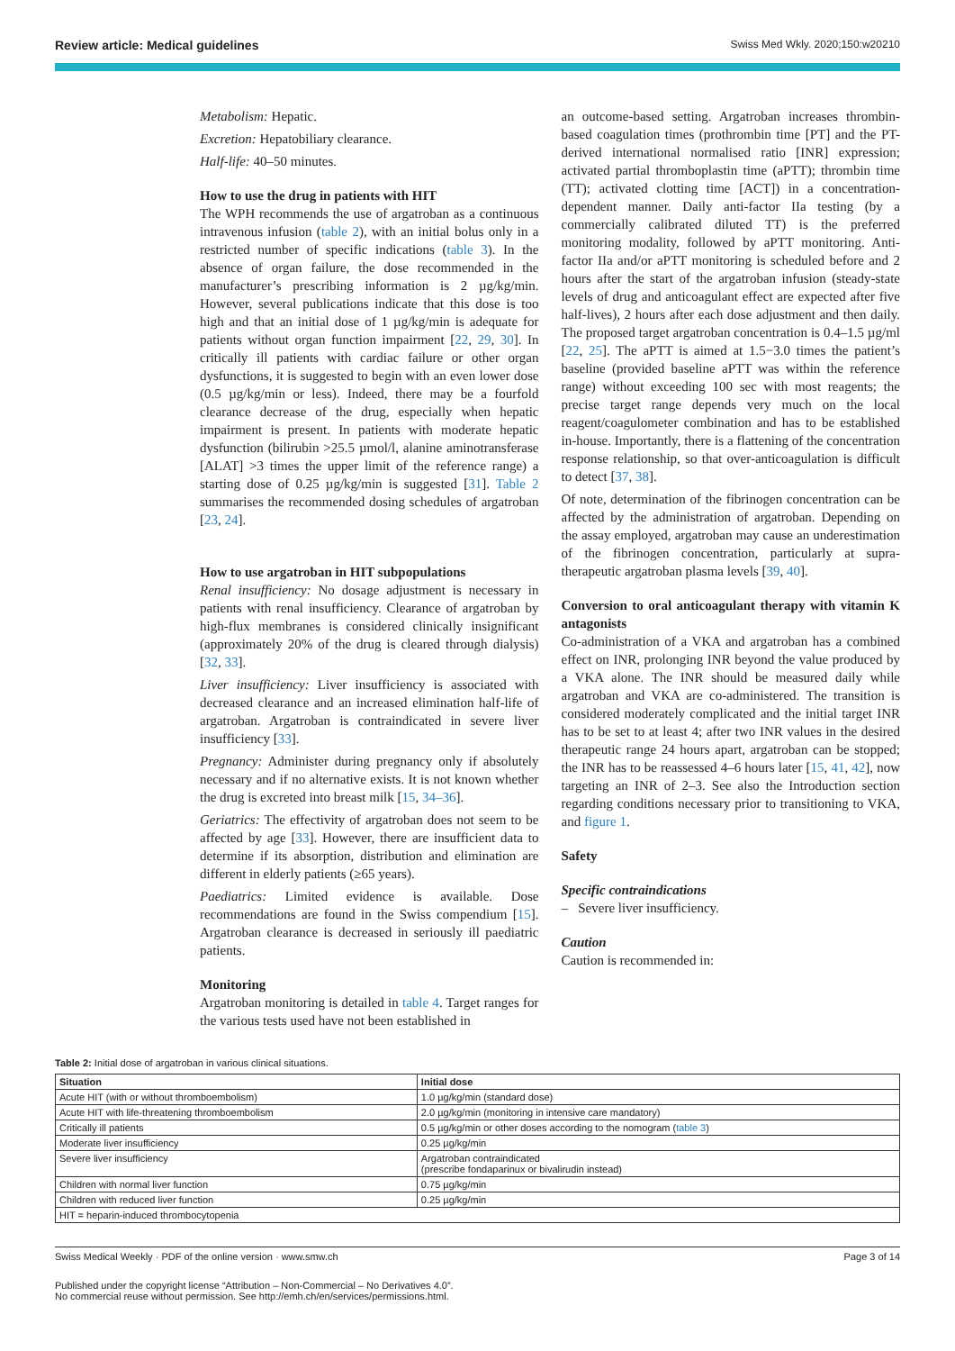Review article: Medical guidelines Swiss Med Wkly. 2020;150:w20210
Metabolism: Hepatic.
Excretion: Hepatobiliary clearance.
Half-life: 40–50 minutes.
How to use the drug in patients with HIT
The WPH recommends the use of argatroban as a continuous intravenous infusion (table 2), with an initial bolus only in a restricted number of specific indications (table 3). In the absence of organ failure, the dose recommended in the manufacturer’s prescribing information is 2 µg/kg/min. However, several publications indicate that this dose is too high and that an initial dose of 1 µg/kg/min is adequate for patients without organ function impairment [22, 29, 30]. In critically ill patients with cardiac failure or other organ dysfunctions, it is suggested to begin with an even lower dose (0.5 µg/kg/min or less). Indeed, there may be a fourfold clearance decrease of the drug, especially when hepatic impairment is present. In patients with moderate hepatic dysfunction (bilirubin >25.5 µmol/l, alanine aminotransferase [ALAT] >3 times the upper limit of the reference range) a starting dose of 0.25 µg/kg/min is suggested [31]. Table 2 summarises the recommended dosing schedules of argatroban [23, 24].
How to use argatroban in HIT subpopulations
Renal insufficiency: No dosage adjustment is necessary in patients with renal insufficiency. Clearance of argatroban by high-flux membranes is considered clinically insignificant (approximately 20% of the drug is cleared through dialysis) [32, 33].
Liver insufficiency: Liver insufficiency is associated with decreased clearance and an increased elimination half-life of argatroban. Argatroban is contraindicated in severe liver insufficiency [33].
Pregnancy: Administer during pregnancy only if absolutely necessary and if no alternative exists. It is not known whether the drug is excreted into breast milk [15, 34–36].
Geriatrics: The effectivity of argatroban does not seem to be affected by age [33]. However, there are insufficient data to determine if its absorption, distribution and elimination are different in elderly patients (≥65 years).
Paediatrics: Limited evidence is available. Dose recommendations are found in the Swiss compendium [15]. Argatroban clearance is decreased in seriously ill paediatric patients.
Monitoring
Argatroban monitoring is detailed in table 4. Target ranges for the various tests used have not been established in
an outcome-based setting. Argatroban increases thrombin-based coagulation times (prothrombin time [PT] and the PT-derived international normalised ratio [INR] expression; activated partial thromboplastin time (aPTT); thrombin time (TT); activated clotting time [ACT]) in a concentration-dependent manner. Daily anti-factor IIa testing (by a commercially calibrated diluted TT) is the preferred monitoring modality, followed by aPTT monitoring. Anti-factor IIa and/or aPTT monitoring is scheduled before and 2 hours after the start of the argatroban infusion (steady-state levels of drug and anticoagulant effect are expected after five half-lives), 2 hours after each dose adjustment and then daily. The proposed target argatroban concentration is 0.4–1.5 µg/ml [22, 25]. The aPTT is aimed at 1.5−3.0 times the patient’s baseline (provided baseline aPTT was within the reference range) without exceeding 100 sec with most reagents; the precise target range depends very much on the local reagent/coagulometer combination and has to be established in-house. Importantly, there is a flattening of the concentration response relationship, so that over-anticoagulation is difficult to detect [37, 38].
Of note, determination of the fibrinogen concentration can be affected by the administration of argatroban. Depending on the assay employed, argatroban may cause an underestimation of the fibrinogen concentration, particularly at supra-therapeutic argatroban plasma levels [39, 40].
Conversion to oral anticoagulant therapy with vitamin K antagonists
Co-administration of a VKA and argatroban has a combined effect on INR, prolonging INR beyond the value produced by a VKA alone. The INR should be measured daily while argatroban and VKA are co-administered. The transition is considered moderately complicated and the initial target INR has to be set to at least 4; after two INR values in the desired therapeutic range 24 hours apart, argatroban can be stopped; the INR has to be reassessed 4–6 hours later [15, 41, 42], now targeting an INR of 2–3. See also the Introduction section regarding conditions necessary prior to transitioning to VKA, and figure 1.
Safety
Specific contraindications
– Severe liver insufficiency.
Caution
Caution is recommended in:
Table 2: Initial dose of argatroban in various clinical situations.
| Situation | Initial dose |
| --- | --- |
| Acute HIT (with or without thromboembolism) | 1.0 µg/kg/min (standard dose) |
| Acute HIT with life-threatening thromboembolism | 2.0 µg/kg/min (monitoring in intensive care mandatory) |
| Critically ill patients | 0.5 µg/kg/min or other doses according to the nomogram ( table 3 ) |
| Moderate liver insufficiency | 0.25 µg/kg/min |
| Severe liver insufficiency | Argatroban contraindicated (prescribe fondaparinux or bivalirudin instead) |
| Children with normal liver function | 0.75 µg/kg/min |
| Children with reduced liver function | 0.25 µg/kg/min |
| HIT = heparin-induced thrombocytopenia | |
Swiss Medical Weekly · PDF of the online version · www.smw.ch Page 3 of 14
Published under the copyright license “Attribution – Non-Commercial – No Derivatives 4.0”.
No commercial reuse without permission. See http://emh.ch/en/services/permissions.html.